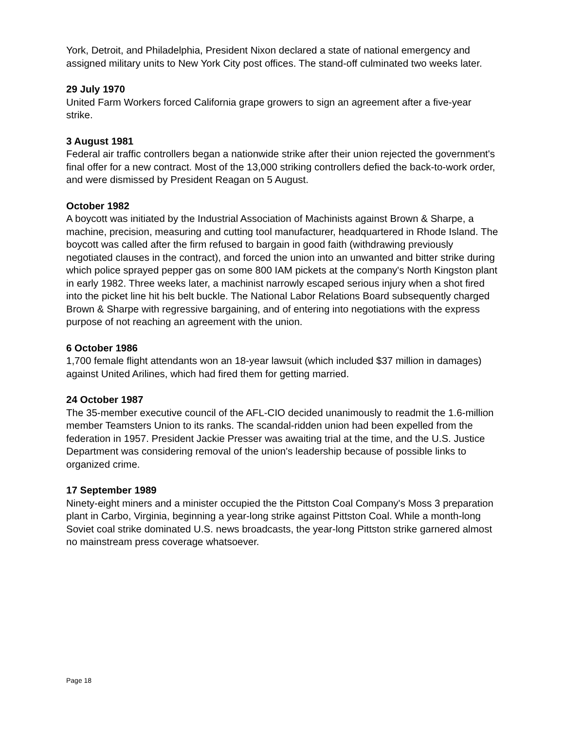York, Detroit, and Philadelphia, President Nixon declared a state of national emergency and assigned military units to New York City post offices. The stand-off culminated two weeks later.
29 July 1970
United Farm Workers forced California grape growers to sign an agreement after a five-year strike.
3 August 1981
Federal air traffic controllers began a nationwide strike after their union rejected the government's final offer for a new contract. Most of the 13,000 striking controllers defied the back-to-work order, and were dismissed by President Reagan on 5 August.
October 1982
A boycott was initiated by the Industrial Association of Machinists against Brown & Sharpe, a machine, precision, measuring and cutting tool manufacturer, headquartered in Rhode Island. The boycott was called after the firm refused to bargain in good faith (withdrawing previously negotiated clauses in the contract), and forced the union into an unwanted and bitter strike during which police sprayed pepper gas on some 800 IAM pickets at the company's North Kingston plant in early 1982. Three weeks later, a machinist narrowly escaped serious injury when a shot fired into the picket line hit his belt buckle. The National Labor Relations Board subsequently charged Brown & Sharpe with regressive bargaining, and of entering into negotiations with the express purpose of not reaching an agreement with the union.
6 October 1986
1,700 female flight attendants won an 18-year lawsuit (which included $37 million in damages) against United Arilines, which had fired them for getting married.
24 October 1987
The 35-member executive council of the AFL-CIO decided unanimously to readmit the 1.6-million member Teamsters Union to its ranks. The scandal-ridden union had been expelled from the federation in 1957. President Jackie Presser was awaiting trial at the time, and the U.S. Justice Department was considering removal of the union's leadership because of possible links to organized crime.
17 September 1989
Ninety-eight miners and a minister occupied the the Pittston Coal Company's Moss 3 preparation plant in Carbo, Virginia, beginning a year-long strike against Pittston Coal. While a month-long Soviet coal strike dominated U.S. news broadcasts, the year-long Pittston strike garnered almost no mainstream press coverage whatsoever.
Page 18